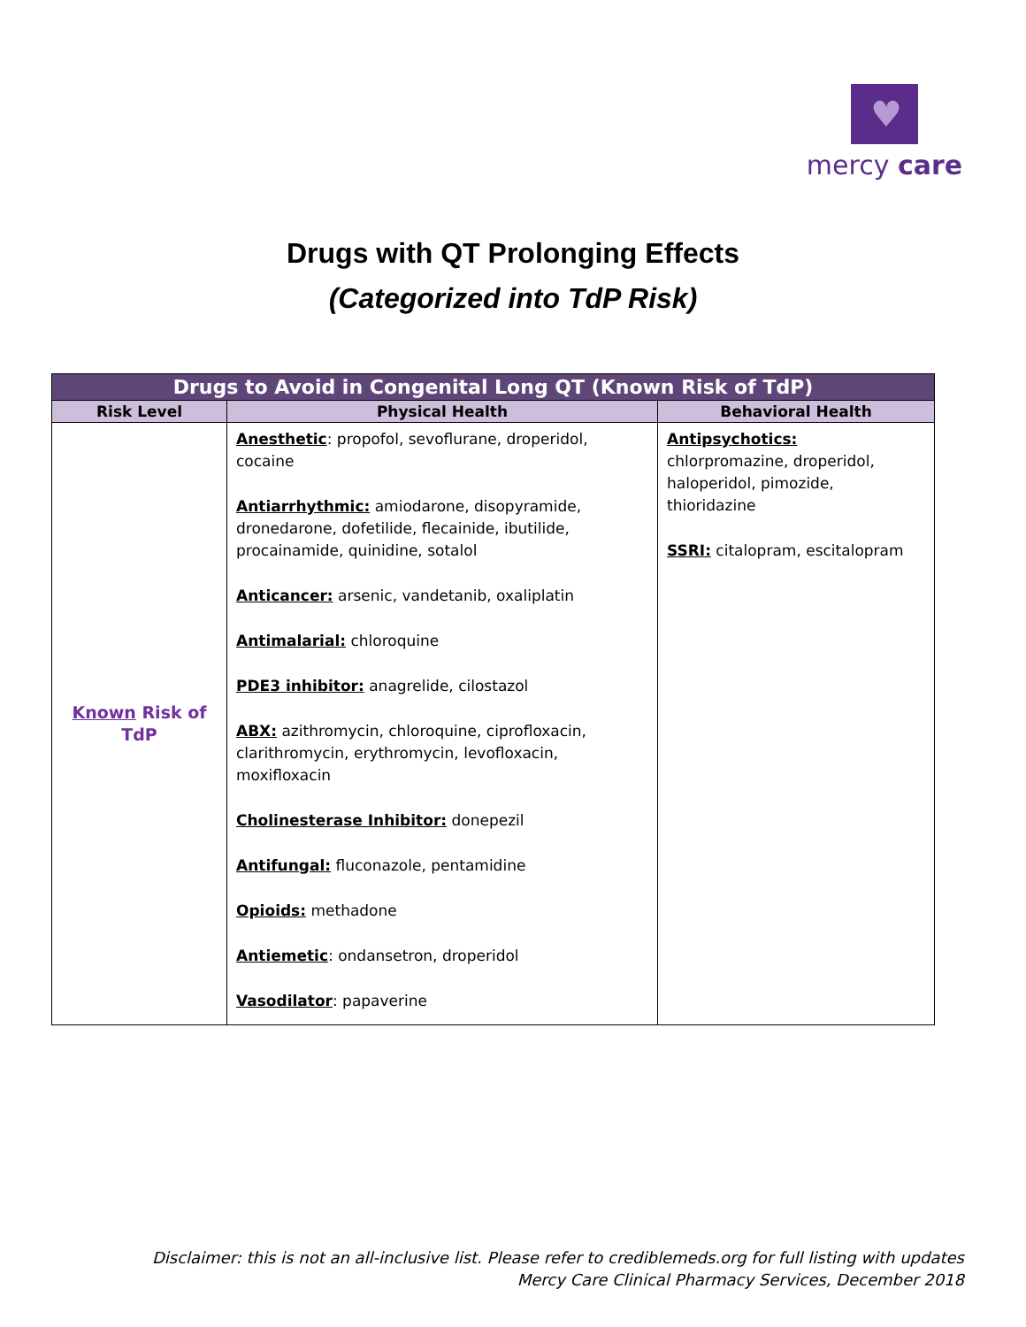♥
mercy care
Drugs with QT Prolonging Effects
(Categorized into TdP Risk)
| Drugs to Avoid in Congenital Long QT (Known Risk of TdP) | | |
| --- | --- | --- |
| Risk Level | Physical Health | Behavioral Health |
| Known Risk of TdP | Anesthetic : propofol, sevoflurane, droperidol, cocaine Antiarrhythmic: amiodarone, disopyramide, dronedarone, dofetilide, flecainide, ibutilide, procainamide, quinidine, sotalol Anticancer: arsenic, vandetanib, oxaliplatin Antimalarial: chloroquine PDE3 inhibitor: anagrelide, cilostazol ABX: azithromycin, chloroquine, ciprofloxacin, clarithromycin, erythromycin, levofloxacin, moxifloxacin Cholinesterase Inhibitor: donepezil Antifungal: fluconazole, pentamidine Opioids: methadone Antiemetic : ondansetron, droperidol Vasodilator : papaverine | Antipsychotics: chlorpromazine, droperidol, haloperidol, pimozide, thioridazine SSRI: citalopram, escitalopram |
Disclaimer: this is not an all-inclusive list. Please refer to crediblemeds.org for full listing with updates
Mercy Care Clinical Pharmacy Services, December 2018